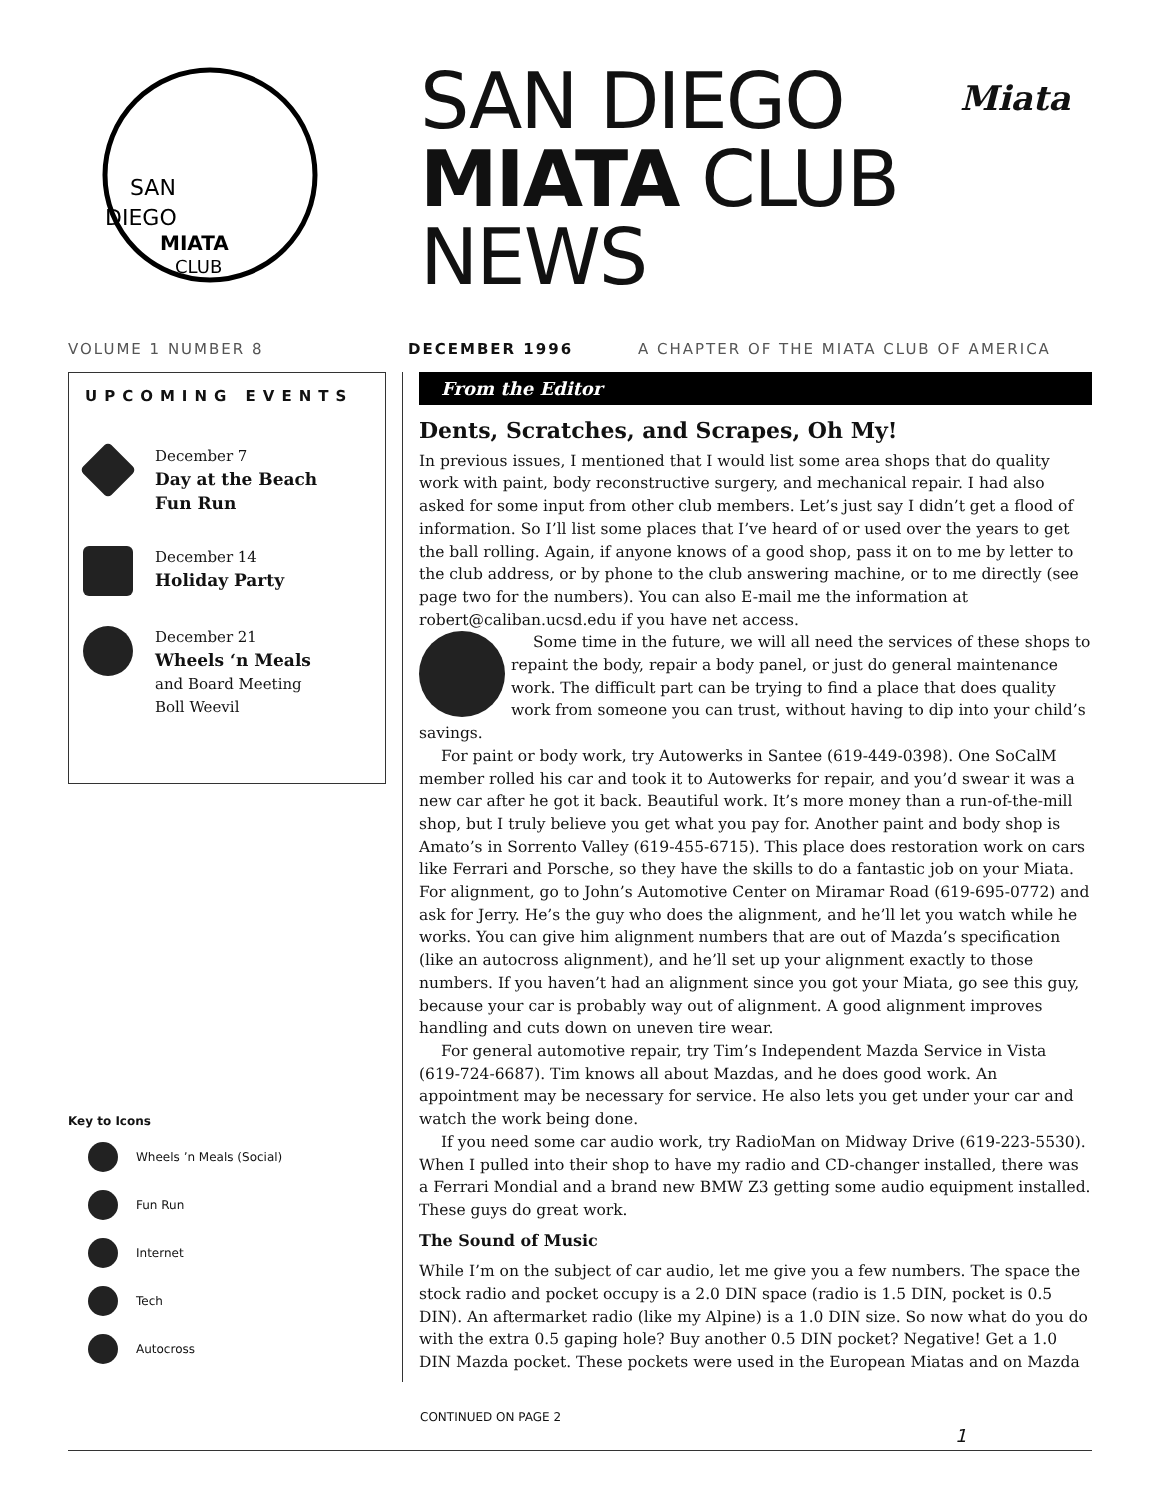SAN
DIEGO
MIATA
CLUB
SAN DIEGO
MIATA CLUB
NEWS
Miata
VOLUME 1 NUMBER 8 DECEMBER 1996 A CHAPTER OF THE MIATA CLUB OF AMERICA
UPCOMING EVENTS
December 7
Day at the Beach
Fun Run
December 14
Holiday Party
December 21
Wheels ‘n Meals
and Board Meeting
Boll Weevil
Key to Icons
Wheels ’n Meals (Social)
Fun Run
Internet
Tech
Autocross
From the Editor
Dents, Scratches, and Scrapes, Oh My!
In previous issues, I mentioned that I would list some area shops that do quality work with paint, body reconstructive surgery, and mechanical repair. I had also asked for some input from other club members. Let’s just say I didn’t get a flood of information. So I’ll list some places that I’ve heard of or used over the years to get the ball rolling. Again, if anyone knows of a good shop, pass it on to me by letter to the club address, or by phone to the club answering machine, or to me directly (see page two for the numbers). You can also E-mail me the information at robert@caliban.ucsd.edu if you have net access.
Some time in the future, we will all need the services of these shops to repaint the body, repair a body panel, or just do general maintenance work. The difficult part can be trying to find a place that does quality work from someone you can trust, without having to dip into your child’s savings.
For paint or body work, try Autowerks in Santee (619-449-0398). One SoCalM member rolled his car and took it to Autowerks for repair, and you’d swear it was a new car after he got it back. Beautiful work. It’s more money than a run-of-the-mill shop, but I truly believe you get what you pay for. Another paint and body shop is Amato’s in Sorrento Valley (619-455-6715). This place does restoration work on cars like Ferrari and Porsche, so they have the skills to do a fantastic job on your Miata. For alignment, go to John’s Automotive Center on Miramar Road (619-695-0772) and ask for Jerry. He’s the guy who does the alignment, and he’ll let you watch while he works. You can give him alignment numbers that are out of Mazda’s specification (like an autocross alignment), and he’ll set up your alignment exactly to those numbers. If you haven’t had an alignment since you got your Miata, go see this guy, because your car is probably way out of alignment. A good alignment improves handling and cuts down on uneven tire wear.
For general automotive repair, try Tim’s Independent Mazda Service in Vista (619-724-6687). Tim knows all about Mazdas, and he does good work. An appointment may be necessary for service. He also lets you get under your car and watch the work being done.
If you need some car audio work, try RadioMan on Midway Drive (619-223-5530). When I pulled into their shop to have my radio and CD-changer installed, there was a Ferrari Mondial and a brand new BMW Z3 getting some audio equipment installed. These guys do great work.
The Sound of Music
While I’m on the subject of car audio, let me give you a few numbers. The space the stock radio and pocket occupy is a 2.0 DIN space (radio is 1.5 DIN, pocket is 0.5 DIN). An aftermarket radio (like my Alpine) is a 1.0 DIN size. So now what do you do with the extra 0.5 gaping hole? Buy another 0.5 DIN pocket? Negative! Get a 1.0 DIN Mazda pocket. These pockets were used in the European Miatas and on Mazda
CONTINUED ON PAGE 2
1